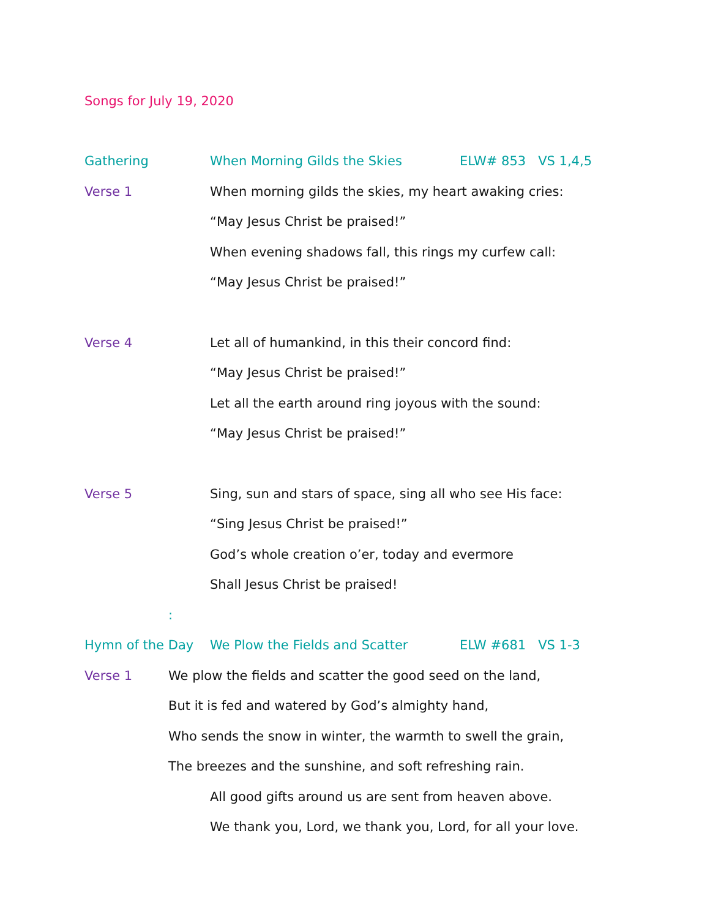Songs for July 19, 2020
Gathering When Morning Gilds the Skies ELW# 853 VS 1,4,5
Verse 1 When morning gilds the skies, my heart awaking cries:
“May Jesus Christ be praised!”
When evening shadows fall, this rings my curfew call:
“May Jesus Christ be praised!”
Verse 4 Let all of humankind, in this their concord find:
“May Jesus Christ be praised!”
Let all the earth around ring joyous with the sound:
“May Jesus Christ be praised!”
Verse 5 Sing, sun and stars of space, sing all who see His face:
“Sing Jesus Christ be praised!”
God’s whole creation o’er, today and evermore
Shall Jesus Christ be praised!
:
Hymn of the Day We Plow the Fields and Scatter ELW #681 VS 1-3
Verse 1 We plow the fields and scatter the good seed on the land,
But it is fed and watered by God’s almighty hand,
Who sends the snow in winter, the warmth to swell the grain,
The breezes and the sunshine, and soft refreshing rain.
All good gifts around us are sent from heaven above.
We thank you, Lord, we thank you, Lord, for all your love.